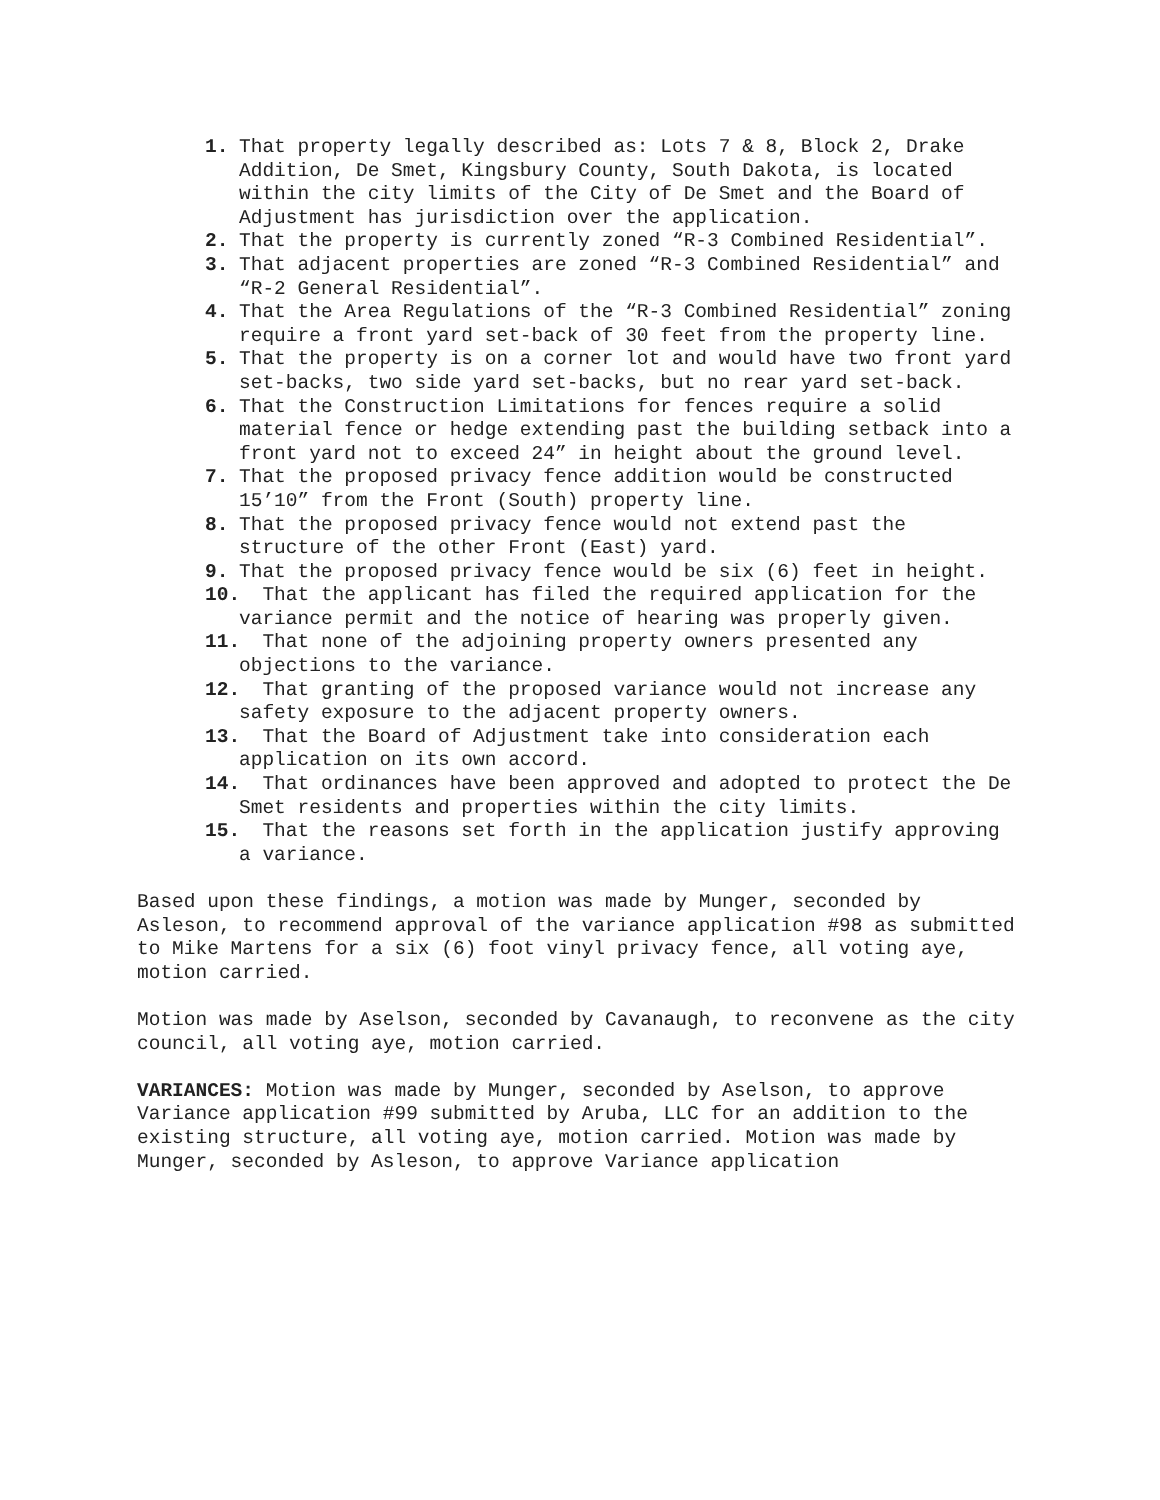1. That property legally described as: Lots 7 & 8, Block 2, Drake Addition, De Smet, Kingsbury County, South Dakota, is located within the city limits of the City of De Smet and the Board of Adjustment has jurisdiction over the application.
2. That the property is currently zoned “R-3 Combined Residential”.
3. That adjacent properties are zoned “R-3 Combined Residential” and “R-2 General Residential”.
4. That the Area Regulations of the “R-3 Combined Residential” zoning require a front yard set-back of 30 feet from the property line.
5. That the property is on a corner lot and would have two front yard set-backs, two side yard set-backs, but no rear yard set-back.
6. That the Construction Limitations for fences require a solid material fence or hedge extending past the building setback into a front yard not to exceed 24” in height about the ground level.
7. That the proposed privacy fence addition would be constructed 15’10” from the Front (South) property line.
8. That the proposed privacy fence would not extend past the structure of the other Front (East) yard.
9. That the proposed privacy fence would be six (6) feet in height.
10.
That the applicant has filed the required application for the variance permit and the notice of hearing was properly given.
11.
That none of the adjoining property owners presented any objections to the variance.
12.
That granting of the proposed variance would not increase any safety exposure to the adjacent property owners.
13.
That the Board of Adjustment take into consideration each application on its own accord.
14.
That ordinances have been approved and adopted to protect the De Smet residents and properties within the city limits.
15.
That the reasons set forth in the application justify approving a variance.
Based upon these findings, a motion was made by Munger, seconded by Asleson, to recommend approval of the variance application #98 as submitted to Mike Martens for a six (6) foot vinyl privacy fence, all voting aye, motion carried.
Motion was made by Aselson, seconded by Cavanaugh, to reconvene as the city council, all voting aye, motion carried.
VARIANCES: Motion was made by Munger, seconded by Aselson, to approve Variance application #99 submitted by Aruba, LLC for an addition to the existing structure, all voting aye, motion carried. Motion was made by Munger, seconded by Asleson, to approve Variance application